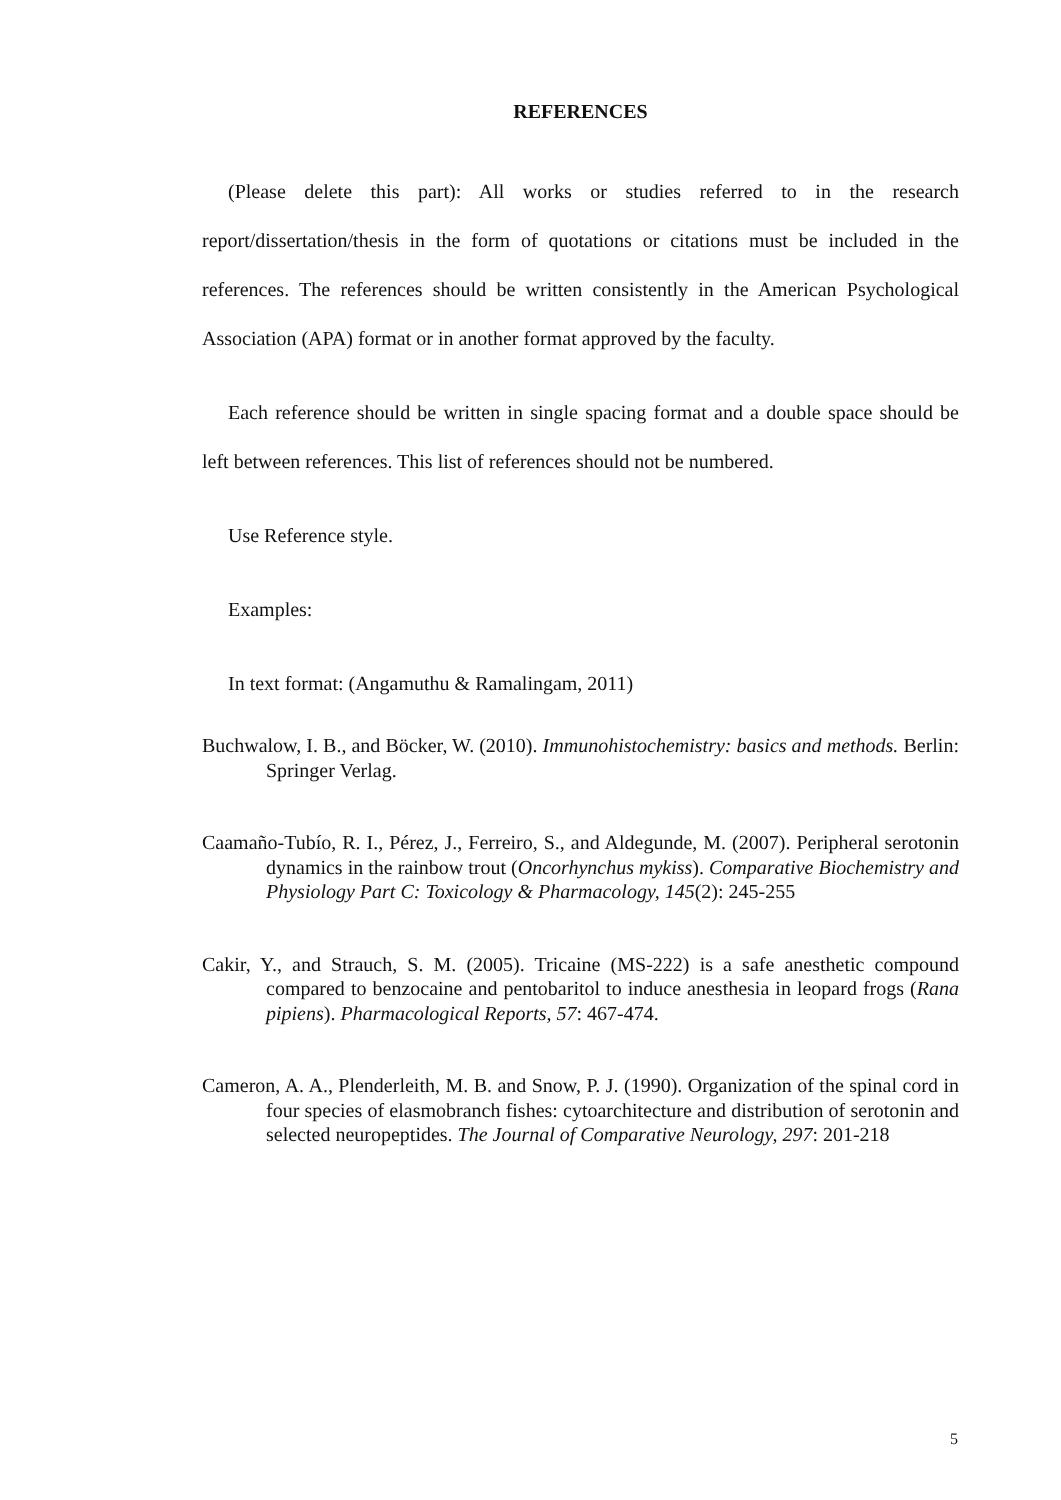REFERENCES
(Please delete this part): All works or studies referred to in the research report/dissertation/thesis in the form of quotations or citations must be included in the references. The references should be written consistently in the American Psychological Association (APA) format or in another format approved by the faculty.
Each reference should be written in single spacing format and a double space should be left between references. This list of references should not be numbered.
Use Reference style.
Examples:
In text format: (Angamuthu & Ramalingam, 2011)
Buchwalow, I. B., and Böcker, W. (2010). Immunohistochemistry: basics and methods. Berlin: Springer Verlag.
Caamaño-Tubío, R. I., Pérez, J., Ferreiro, S., and Aldegunde, M. (2007). Peripheral serotonin dynamics in the rainbow trout (Oncorhynchus mykiss). Comparative Biochemistry and Physiology Part C: Toxicology & Pharmacology, 145(2): 245-255
Cakir, Y., and Strauch, S. M. (2005). Tricaine (MS-222) is a safe anesthetic compound compared to benzocaine and pentobaritol to induce anesthesia in leopard frogs (Rana pipiens). Pharmacological Reports, 57: 467-474.
Cameron, A. A., Plenderleith, M. B. and Snow, P. J. (1990). Organization of the spinal cord in four species of elasmobranch fishes: cytoarchitecture and distribution of serotonin and selected neuropeptides. The Journal of Comparative Neurology, 297: 201-218
5